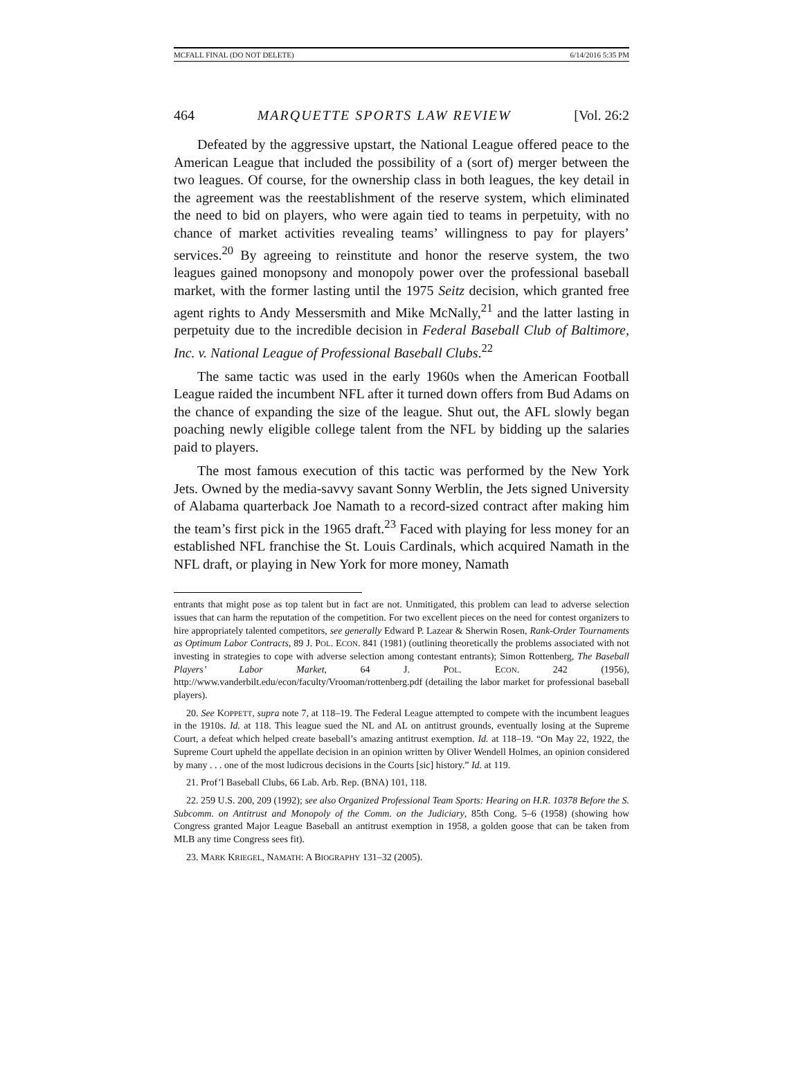MCFALL FINAL (DO NOT DELETE) 6/14/2016 5:35 PM
464 MARQUETTE SPORTS LAW REVIEW [Vol. 26:2
Defeated by the aggressive upstart, the National League offered peace to the American League that included the possibility of a (sort of) merger between the two leagues. Of course, for the ownership class in both leagues, the key detail in the agreement was the reestablishment of the reserve system, which eliminated the need to bid on players, who were again tied to teams in perpetuity, with no chance of market activities revealing teams’ willingness to pay for players’ services.<sup>20</sup> By agreeing to reinstitute and honor the reserve system, the two leagues gained monopsony and monopoly power over the professional baseball market, with the former lasting until the 1975 Seitz decision, which granted free agent rights to Andy Messersmith and Mike McNally,<sup>21</sup> and the latter lasting in perpetuity due to the incredible decision in Federal Baseball Club of Baltimore, Inc. v. National League of Professional Baseball Clubs.<sup>22</sup>
The same tactic was used in the early 1960s when the American Football League raided the incumbent NFL after it turned down offers from Bud Adams on the chance of expanding the size of the league. Shut out, the AFL slowly began poaching newly eligible college talent from the NFL by bidding up the salaries paid to players.
The most famous execution of this tactic was performed by the New York Jets. Owned by the media-savvy savant Sonny Werblin, the Jets signed University of Alabama quarterback Joe Namath to a record-sized contract after making him the team’s first pick in the 1965 draft.<sup>23</sup> Faced with playing for less money for an established NFL franchise the St. Louis Cardinals, which acquired Namath in the NFL draft, or playing in New York for more money, Namath
entrants that might pose as top talent but in fact are not. Unmitigated, this problem can lead to adverse selection issues that can harm the reputation of the competition. For two excellent pieces on the need for contest organizers to hire appropriately talented competitors, see generally Edward P. Lazear & Sherwin Rosen, Rank-Order Tournaments as Optimum Labor Contracts, 89 J. POL. ECON. 841 (1981) (outlining theoretically the problems associated with not investing in strategies to cope with adverse selection among contestant entrants); Simon Rottenberg, The Baseball Players’ Labor Market, 64 J. POL. ECON. 242 (1956), http://www.vanderbilt.edu/econ/faculty/Vrooman/rottenberg.pdf (detailing the labor market for professional baseball players).
20. See KOPPETT, supra note 7, at 118–19. The Federal League attempted to compete with the incumbent leagues in the 1910s. Id. at 118. This league sued the NL and AL on antitrust grounds, eventually losing at the Supreme Court, a defeat which helped create baseball’s amazing antitrust exemption. Id. at 118–19. “On May 22, 1922, the Supreme Court upheld the appellate decision in an opinion written by Oliver Wendell Holmes, an opinion considered by many . . . one of the most ludicrous decisions in the Courts [sic] history.” Id. at 119.
21. Prof’l Baseball Clubs, 66 Lab. Arb. Rep. (BNA) 101, 118.
22. 259 U.S. 200, 209 (1992); see also Organized Professional Team Sports: Hearing on H.R. 10378 Before the S. Subcomm. on Antitrust and Monopoly of the Comm. on the Judiciary, 85th Cong. 5–6 (1958) (showing how Congress granted Major League Baseball an antitrust exemption in 1958, a golden goose that can be taken from MLB any time Congress sees fit).
23. MARK KRIEGEL, NAMATH: A BIOGRAPHY 131–32 (2005).